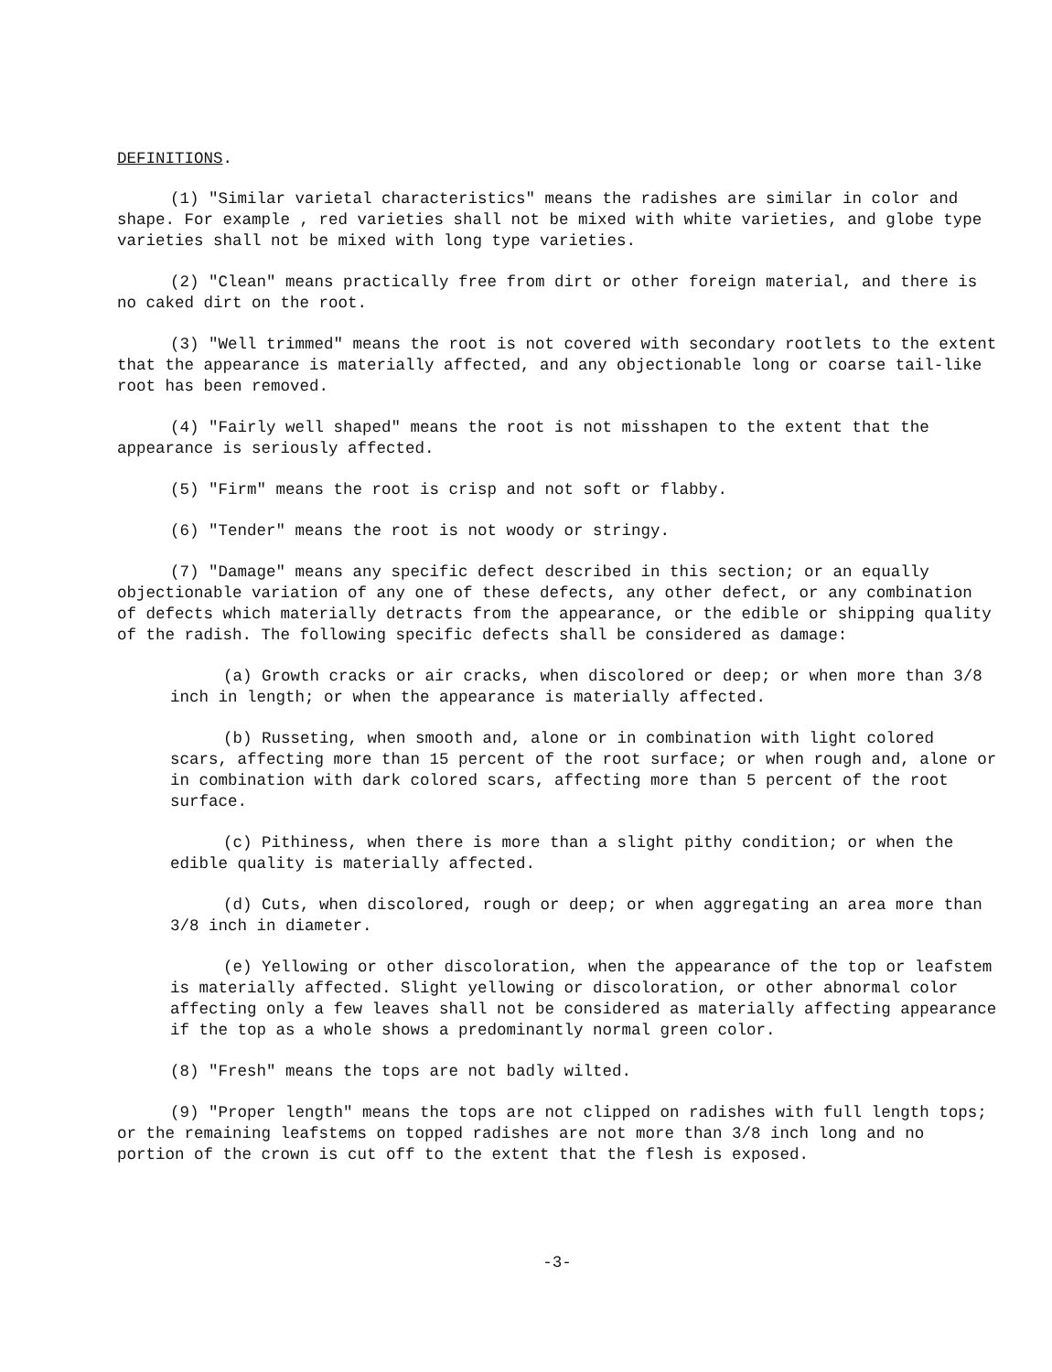DEFINITIONS.
(1) "Similar varietal characteristics" means the radishes are similar in color and shape. For example , red varieties shall not be mixed with white varieties, and globe type varieties shall not be mixed with long type varieties.
(2) "Clean" means practically free from dirt or other foreign material, and there is no caked dirt on the root.
(3) "Well trimmed" means the root is not covered with secondary rootlets to the extent that the appearance is materially affected, and any objectionable long or coarse tail-like root has been removed.
(4) "Fairly well shaped" means the root is not misshapen to the extent that the appearance is seriously affected.
(5) "Firm" means the root is crisp and not soft or flabby.
(6) "Tender" means the root is not woody or stringy.
(7) "Damage" means any specific defect described in this section; or an equally objectionable variation of any one of these defects, any other defect, or any combination of defects which materially detracts from the appearance, or the edible or shipping quality of the radish. The following specific defects shall be considered as damage:
(a) Growth cracks or air cracks, when discolored or deep; or when more than 3/8 inch in length; or when the appearance is materially affected.
(b) Russeting, when smooth and, alone or in combination with light colored scars, affecting more than 15 percent of the root surface; or when rough and, alone or in combination with dark colored scars, affecting more than 5 percent of the root surface.
(c) Pithiness, when there is more than a slight pithy condition; or when the edible quality is materially affected.
(d) Cuts, when discolored, rough or deep; or when aggregating an area more than 3/8 inch in diameter.
(e) Yellowing or other discoloration, when the appearance of the top or leafstem is materially affected. Slight yellowing or discoloration, or other abnormal color affecting only a few leaves shall not be considered as materially affecting appearance if the top as a whole shows a predominantly normal green color.
(8) "Fresh" means the tops are not badly wilted.
(9) "Proper length" means the tops are not clipped on radishes with full length tops; or the remaining leafstems on topped radishes are not more than 3/8 inch long and no portion of the crown is cut off to the extent that the flesh is exposed.
-3-